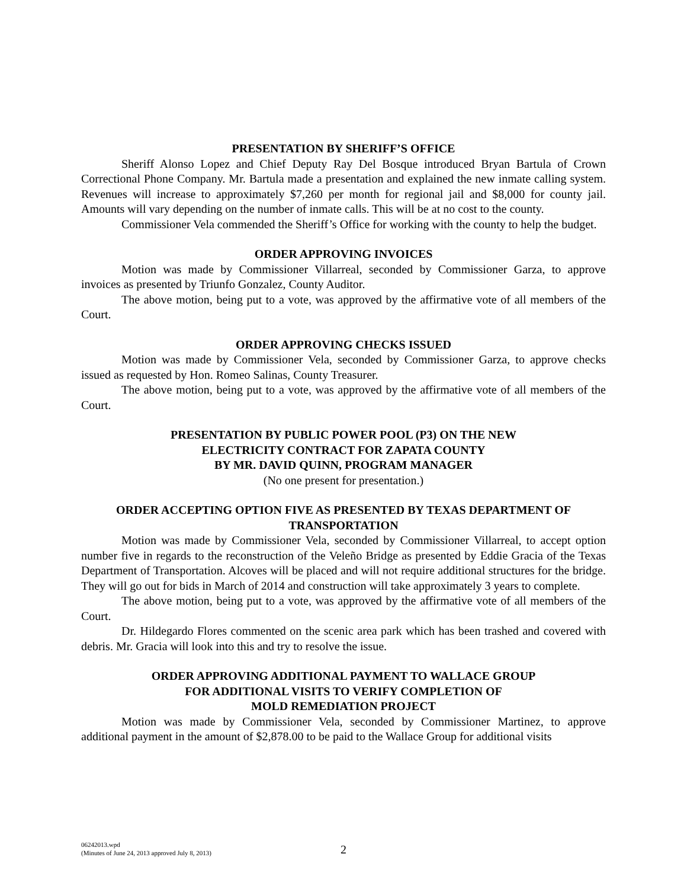PRESENTATION BY SHERIFF’S OFFICE
Sheriff Alonso Lopez and Chief Deputy Ray Del Bosque introduced Bryan Bartula of Crown Correctional Phone Company. Mr. Bartula made a presentation and explained the new inmate calling system. Revenues will increase to approximately $7,260 per month for regional jail and $8,000 for county jail. Amounts will vary depending on the number of inmate calls. This will be at no cost to the county.
Commissioner Vela commended the Sheriff’s Office for working with the county to help the budget.
ORDER APPROVING INVOICES
Motion was made by Commissioner Villarreal, seconded by Commissioner Garza, to approve invoices as presented by Triunfo Gonzalez, County Auditor.
The above motion, being put to a vote, was approved by the affirmative vote of all members of the Court.
ORDER APPROVING CHECKS ISSUED
Motion was made by Commissioner Vela, seconded by Commissioner Garza, to approve checks issued as requested by Hon. Romeo Salinas, County Treasurer.
The above motion, being put to a vote, was approved by the affirmative vote of all members of the Court.
PRESENTATION BY PUBLIC POWER POOL (P3) ON THE NEW
ELECTRICITY CONTRACT FOR ZAPATA COUNTY
BY MR. DAVID QUINN, PROGRAM MANAGER
(No one present for presentation.)
ORDER ACCEPTING OPTION FIVE AS PRESENTED BY TEXAS DEPARTMENT OF TRANSPORTATION
Motion was made by Commissioner Vela, seconded by Commissioner Villarreal, to accept option number five in regards to the reconstruction of the Veleño Bridge as presented by Eddie Gracia of the Texas Department of Transportation. Alcoves will be placed and will not require additional structures for the bridge. They will go out for bids in March of 2014 and construction will take approximately 3 years to complete.
The above motion, being put to a vote, was approved by the affirmative vote of all members of the Court.
Dr. Hildegardo Flores commented on the scenic area park which has been trashed and covered with debris. Mr. Gracia will look into this and try to resolve the issue.
ORDER APPROVING ADDITIONAL PAYMENT TO WALLACE GROUP
FOR ADDITIONAL VISITS TO VERIFY COMPLETION OF
MOLD REMEDIATION PROJECT
Motion was made by Commissioner Vela, seconded by Commissioner Martinez, to approve additional payment in the amount of $2,878.00 to be paid to the Wallace Group for additional visits
06242013.wpd
(Minutes of June 24, 2013 approved July 8, 2013)
2